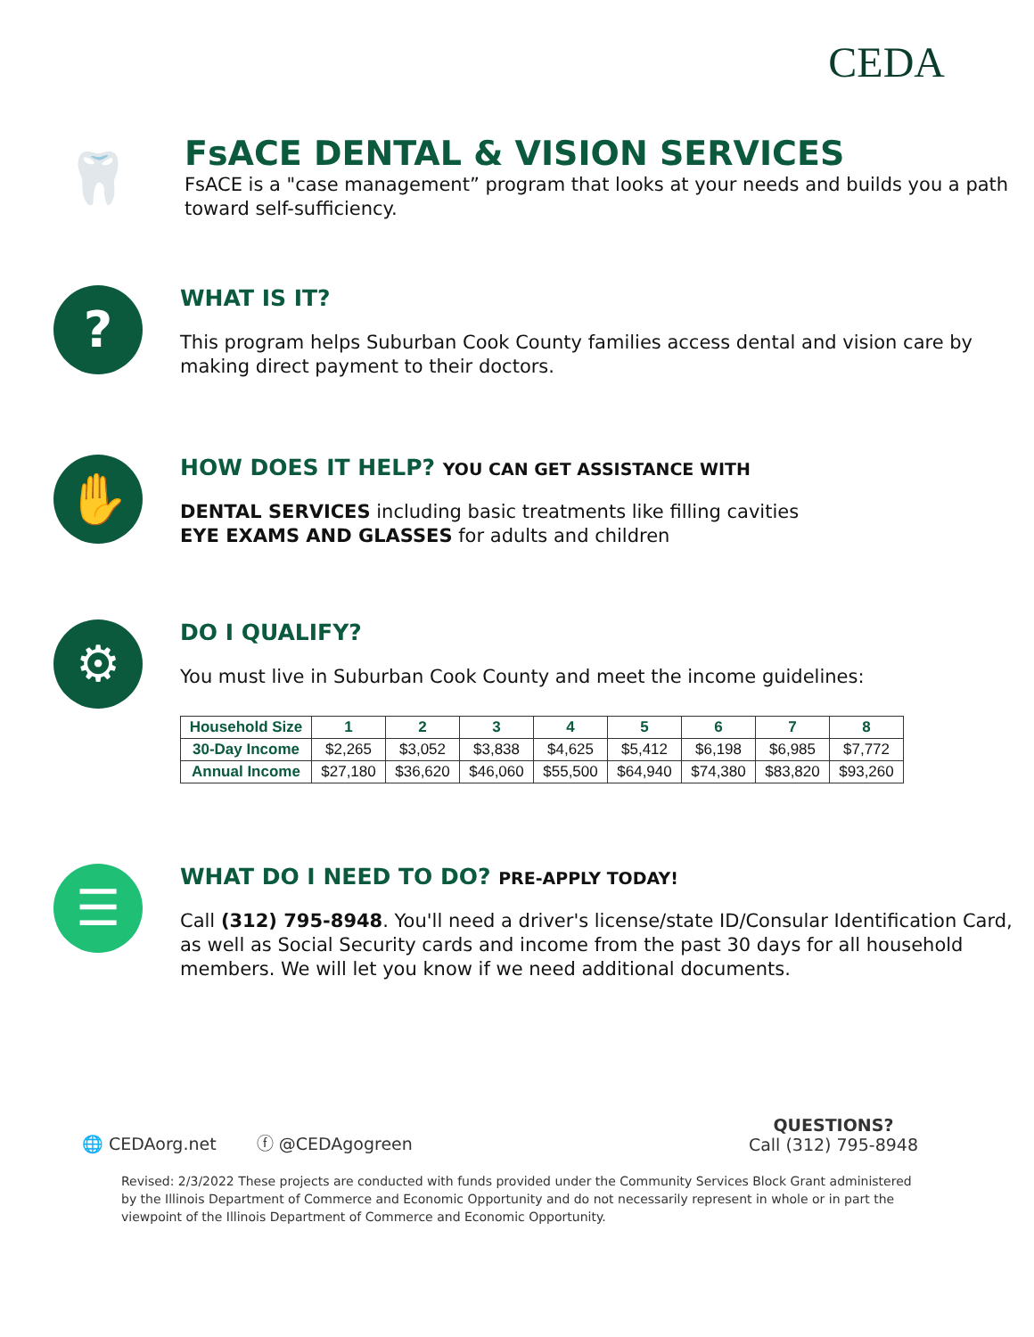CEDA
🦷
FsACE DENTAL & VISION SERVICES
FsACE is a "case management” program that looks at your needs and builds you a path toward self-sufficiency.
?
WHAT IS IT?
This program helps Suburban Cook County families access dental and vision care by making direct payment to their doctors.
✋
HOW DOES IT HELP? YOU CAN GET ASSISTANCE WITH
DENTAL SERVICES including basic treatments like filling cavities
EYE EXAMS AND GLASSES for adults and children
⚙
DO I QUALIFY?
You must live in Suburban Cook County and meet the income guidelines:
| Household Size | 1 | 2 | 3 | 4 | 5 | 6 | 7 | 8 |
| --- | --- | --- | --- | --- | --- | --- | --- | --- |
| 30-Day Income | $2,265 | $3,052 | $3,838 | $4,625 | $5,412 | $6,198 | $6,985 | $7,772 |
| Annual Income | $27,180 | $36,620 | $46,060 | $55,500 | $64,940 | $74,380 | $83,820 | $93,260 |
☰
WHAT DO I NEED TO DO? PRE-APPLY TODAY!
Call (312) 795-8948. You'll need a driver's license/state ID/Consular Identification Card, as well as Social Security cards and income from the past 30 days for all household members. We will let you know if we need additional documents.
🌐 CEDAorg.net ⓕ @CEDAgogreen QUESTIONS?
Call (312) 795-8948
Revised: 2/3/2022 These projects are conducted with funds provided under the Community Services Block Grant administered by the Illinois Department of Commerce and Economic Opportunity and do not necessarily represent in whole or in part the viewpoint of the Illinois Department of Commerce and Economic Opportunity.